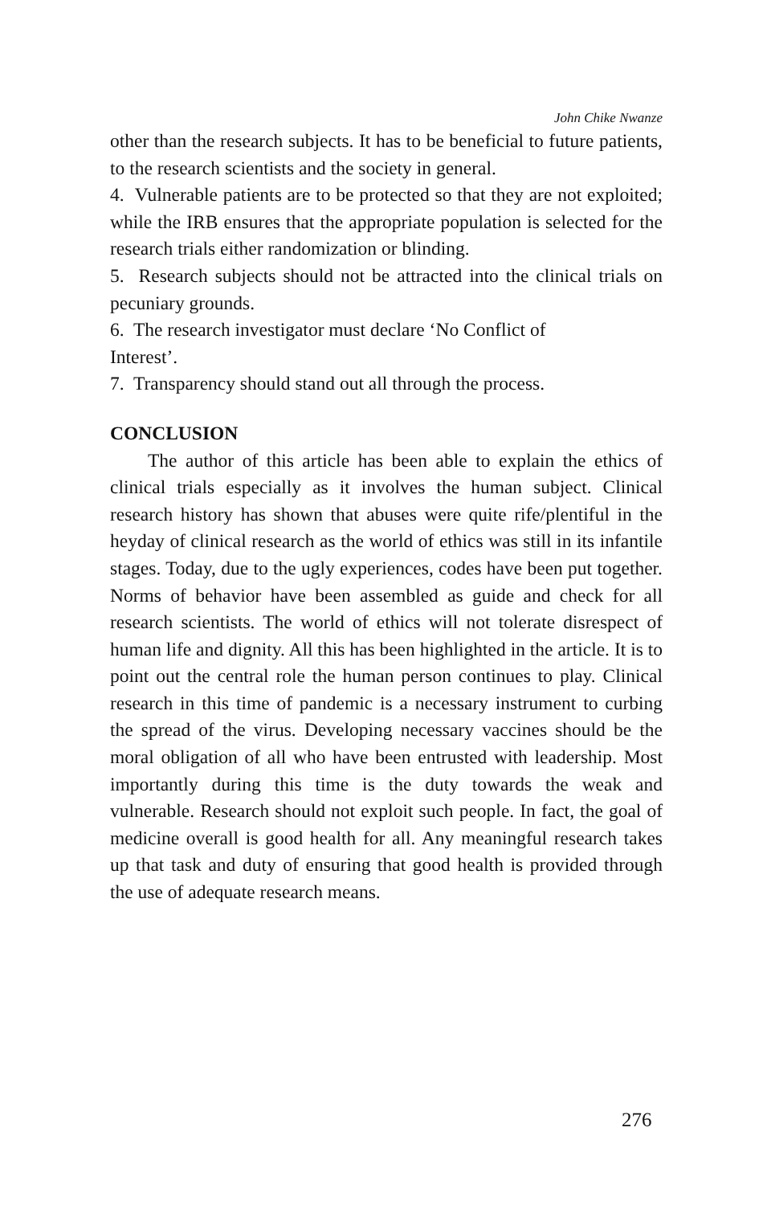John Chike Nwanze
other than the research subjects. It has to be beneficial to future patients, to the research scientists and the society in general.
4. Vulnerable patients are to be protected so that they are not exploited; while the IRB ensures that the appropriate population is selected for the research trials either randomization or blinding.
5. Research subjects should not be attracted into the clinical trials on pecuniary grounds.
6. The research investigator must declare ‘No Conflict of
Interest’.
7. Transparency should stand out all through the process.
CONCLUSION
The author of this article has been able to explain the ethics of clinical trials especially as it involves the human subject. Clinical research history has shown that abuses were quite rife/plentiful in the heyday of clinical research as the world of ethics was still in its infantile stages. Today, due to the ugly experiences, codes have been put together. Norms of behavior have been assembled as guide and check for all research scientists. The world of ethics will not tolerate disrespect of human life and dignity. All this has been highlighted in the article. It is to point out the central role the human person continues to play. Clinical research in this time of pandemic is a necessary instrument to curbing the spread of the virus. Developing necessary vaccines should be the moral obligation of all who have been entrusted with leadership. Most importantly during this time is the duty towards the weak and vulnerable. Research should not exploit such people. In fact, the goal of medicine overall is good health for all. Any meaningful research takes up that task and duty of ensuring that good health is provided through the use of adequate research means.
276